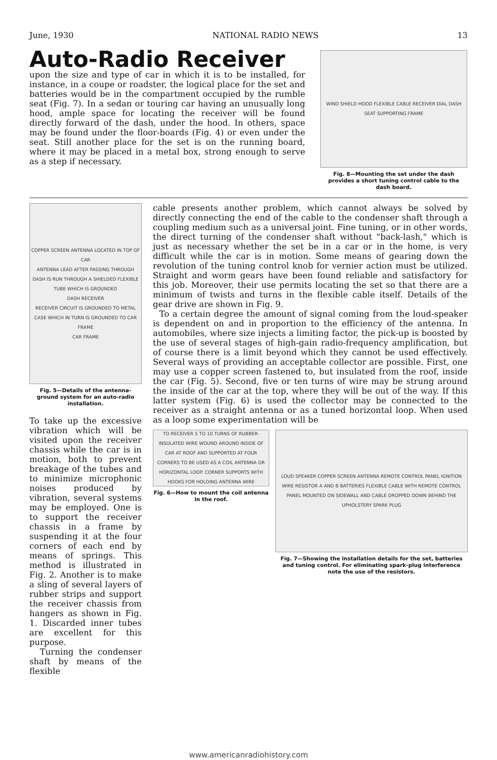June, 1930 NATIONAL RADIO NEWS 13
Auto-Radio Receiver
upon the size and type of car in which it is to be installed, for instance, in a coupe or roadster, the logical place for the set and batteries would be in the compartment occupied by the rumble seat (Fig. 7). In a sedan or touring car having an unusually long hood, ample space for locating the receiver will be found directly forward of the dash, under the hood. In others, space may be found under the floor-boards (Fig. 4) or even under the seat. Still another place for the set is on the running board, where it may be placed in a metal box, strong enough to serve as a step if necessary.
WIND SHIELD HOOD FLEXIBLE CABLE RECEIVER DIAL DASH SEAT SUPPORTING FRAME
Fig. 8—Mounting the set under the dash provides a short tuning control cable to the dash board.
COPPER SCREEN ANTENNA LOCATED IN TOP OF CAR
ANTENNA LEAD AFTER PASSING THROUGH DASH IS RUN THROUGH A SHIELDED FLEXIBLE TUBE WHICH IS GROUNDED
DASH RECEIVER
RECEIVER CIRCUIT IS GROUNDED TO METAL CASE WHICH IN TURN IS GROUNDED TO CAR FRAME
CAR FRAME
Fig. 5—Details of the antenna-ground system for an auto-radio installation.
To take up the excessive vibration which will be visited upon the receiver chassis while the car is in motion, both to prevent breakage of the tubes and to minimize microphonic noises produced by vibration, several systems may be employed. One is to support the receiver chassis in a frame by suspending it at the four corners of each end by means of springs. This method is illustrated in Fig. 2. Another is to make a sling of several layers of rubber strips and support the receiver chassis from hangers as shown in Fig. 1. Discarded inner tubes are excellent for this purpose.
Turning the condenser shaft by means of the flexible
cable presents another problem, which cannot always be solved by directly connecting the end of the cable to the condenser shaft through a coupling medium such as a universal joint. Fine tuning, or in other words, the direct turning of the condenser shaft without "back-lash," which is just as necessary whether the set be in a car or in the home, is very difficult while the car is in motion. Some means of gearing down the revolution of the tuning control knob for vernier action must be utilized. Straight and worm gears have been found reliable and satisfactory for this job. Moreover, their use permits locating the set so that there are a minimum of twists and turns in the flexible cable itself. Details of the gear drive are shown in Fig. 9.
To a certain degree the amount of signal coming from the loud-speaker is dependent on and in proportion to the efficiency of the antenna. In automobiles, where size injects a limiting factor, the pick-up is boosted by the use of several stages of high-gain radio-frequency amplification, but of course there is a limit beyond which they cannot be used effectively. Several ways of providing an acceptable collector are possible. First, one may use a copper screen fastened to, but insulated from the roof, inside the car (Fig. 5). Second, five or ten turns of wire may be strung around the inside of the car at the top, where they will be out of the way. If this latter system (Fig. 6) is used the collector may be connected to the receiver as a straight antenna or as a tuned horizontal loop. When used as a loop some experimentation will be
TO RECEIVER 5 TO 10 TURNS OF RUBBER-INSULATED WIRE WOUND AROUND INSIDE OF CAR AT ROOF AND SUPPORTED AT FOUR CORNERS TO BE USED AS A COIL ANTENNA OR HORIZONTAL LOOP. CORNER SUPPORTS WITH HOOKS FOR HOLDING ANTENNA WIRE
Fig. 6—How to mount the coil antenna in the roof.
LOUD SPEAKER COPPER SCREEN ANTENNA REMOTE CONTROL PANEL IGNITION WIRE RESISTOR A AND B BATTERIES FLEXIBLE CABLE WITH REMOTE CONTROL PANEL MOUNTED ON SIDEWALL AND CABLE DROPPED DOWN BEHIND THE UPHOLSTERY SPARK PLUG
Fig. 7—Showing the installation details for the set, batteries and tuning control. For eliminating spark-plug interference note the use of the resistors.
www.americanradiohistory.com